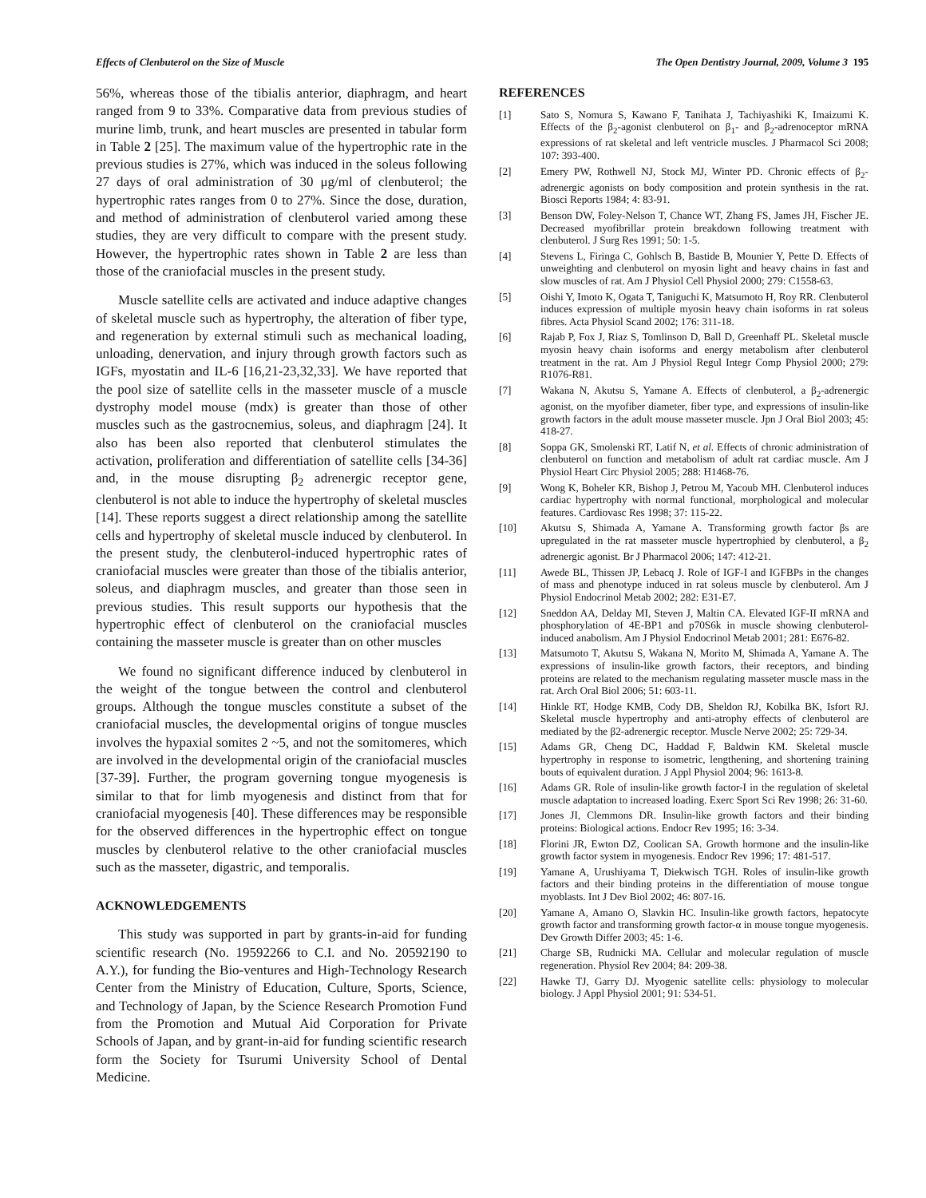Effects of Clenbuterol on the Size of Muscle The Open Dentistry Journal, 2009, Volume 3 195
56%, whereas those of the tibialis anterior, diaphragm, and heart ranged from 9 to 33%. Comparative data from previous studies of murine limb, trunk, and heart muscles are presented in tabular form in Table 2 [25]. The maximum value of the hypertrophic rate in the previous studies is 27%, which was induced in the soleus following 27 days of oral administration of 30 μg/ml of clenbuterol; the hypertrophic rates ranges from 0 to 27%. Since the dose, duration, and method of administration of clenbuterol varied among these studies, they are very difficult to compare with the present study. However, the hypertrophic rates shown in Table 2 are less than those of the craniofacial muscles in the present study.
Muscle satellite cells are activated and induce adaptive changes of skeletal muscle such as hypertrophy, the alteration of fiber type, and regeneration by external stimuli such as mechanical loading, unloading, denervation, and injury through growth factors such as IGFs, myostatin and IL-6 [16,21-23,32,33]. We have reported that the pool size of satellite cells in the masseter muscle of a muscle dystrophy model mouse (mdx) is greater than those of other muscles such as the gastrocnemius, soleus, and diaphragm [24]. It also has been also reported that clenbuterol stimulates the activation, proliferation and differentiation of satellite cells [34-36] and, in the mouse disrupting β<sub>2</sub> adrenergic receptor gene, clenbuterol is not able to induce the hypertrophy of skeletal muscles [14]. These reports suggest a direct relationship among the satellite cells and hypertrophy of skeletal muscle induced by clenbuterol. In the present study, the clenbuterol-induced hypertrophic rates of craniofacial muscles were greater than those of the tibialis anterior, soleus, and diaphragm muscles, and greater than those seen in previous studies. This result supports our hypothesis that the hypertrophic effect of clenbuterol on the craniofacial muscles containing the masseter muscle is greater than on other muscles
We found no significant difference induced by clenbuterol in the weight of the tongue between the control and clenbuterol groups. Although the tongue muscles constitute a subset of the craniofacial muscles, the developmental origins of tongue muscles involves the hypaxial somites 2 ~5, and not the somitomeres, which are involved in the developmental origin of the craniofacial muscles [37-39]. Further, the program governing tongue myogenesis is similar to that for limb myogenesis and distinct from that for craniofacial myogenesis [40]. These differences may be responsible for the observed differences in the hypertrophic effect on tongue muscles by clenbuterol relative to the other craniofacial muscles such as the masseter, digastric, and temporalis.
ACKNOWLEDGEMENTS
This study was supported in part by grants-in-aid for funding scientific research (No. 19592266 to C.I. and No. 20592190 to A.Y.), for funding the Bio-ventures and High-Technology Research Center from the Ministry of Education, Culture, Sports, Science, and Technology of Japan, by the Science Research Promotion Fund from the Promotion and Mutual Aid Corporation for Private Schools of Japan, and by grant-in-aid for funding scientific research form the Society for Tsurumi University School of Dental Medicine.
REFERENCES
[1] Sato S, Nomura S, Kawano F, Tanihata J, Tachiyashiki K, Imaizumi K. Effects of the β<sub>2</sub>-agonist clenbuterol on β<sub>1</sub>- and β<sub>2</sub>-adrenoceptor mRNA expressions of rat skeletal and left ventricle muscles. J Pharmacol Sci 2008; 107: 393-400.
[2] Emery PW, Rothwell NJ, Stock MJ, Winter PD. Chronic effects of β<sub>2</sub>-adrenergic agonists on body composition and protein synthesis in the rat. Biosci Reports 1984; 4: 83-91.
[3] Benson DW, Foley-Nelson T, Chance WT, Zhang FS, James JH, Fischer JE. Decreased myofibrillar protein breakdown following treatment with clenbuterol. J Surg Res 1991; 50: 1-5.
[4] Stevens L, Firinga C, Gohlsch B, Bastide B, Mounier Y, Pette D. Effects of unweighting and clenbuterol on myosin light and heavy chains in fast and slow muscles of rat. Am J Physiol Cell Physiol 2000; 279: C1558-63.
[5] Oishi Y, Imoto K, Ogata T, Taniguchi K, Matsumoto H, Roy RR. Clenbuterol induces expression of multiple myosin heavy chain isoforms in rat soleus fibres. Acta Physiol Scand 2002; 176: 311-18.
[6] Rajab P, Fox J, Riaz S, Tomlinson D, Ball D, Greenhaff PL. Skeletal muscle myosin heavy chain isoforms and energy metabolism after clenbuterol treatment in the rat. Am J Physiol Regul Integr Comp Physiol 2000; 279: R1076-R81.
[7] Wakana N, Akutsu S, Yamane A. Effects of clenbuterol, a β<sub>2</sub>-adrenergic agonist, on the myofiber diameter, fiber type, and expressions of insulin-like growth factors in the adult mouse masseter muscle. Jpn J Oral Biol 2003; 45: 418-27.
[8] Soppa GK, Smolenski RT, Latif N, et al. Effects of chronic administration of clenbuterol on function and metabolism of adult rat cardiac muscle. Am J Physiol Heart Circ Physiol 2005; 288: H1468-76.
[9] Wong K, Boheler KR, Bishop J, Petrou M, Yacoub MH. Clenbuterol induces cardiac hypertrophy with normal functional, morphological and molecular features. Cardiovasc Res 1998; 37: 115-22.
[10] Akutsu S, Shimada A, Yamane A. Transforming growth factor βs are upregulated in the rat masseter muscle hypertrophied by clenbuterol, a β<sub>2</sub> adrenergic agonist. Br J Pharmacol 2006; 147: 412-21.
[11] Awede BL, Thissen JP, Lebacq J. Role of IGF-I and IGFBPs in the changes of mass and phenotype induced in rat soleus muscle by clenbuterol. Am J Physiol Endocrinol Metab 2002; 282: E31-E7.
[12] Sneddon AA, Delday MI, Steven J, Maltin CA. Elevated IGF-II mRNA and phosphorylation of 4E-BP1 and p70S6k in muscle showing clenbuterol-induced anabolism. Am J Physiol Endocrinol Metab 2001; 281: E676-82.
[13] Matsumoto T, Akutsu S, Wakana N, Morito M, Shimada A, Yamane A. The expressions of insulin-like growth factors, their receptors, and binding proteins are related to the mechanism regulating masseter muscle mass in the rat. Arch Oral Biol 2006; 51: 603-11.
[14] Hinkle RT, Hodge KMB, Cody DB, Sheldon RJ, Kobilka BK, Isfort RJ. Skeletal muscle hypertrophy and anti-atrophy effects of clenbuterol are mediated by the β2-adrenergic receptor. Muscle Nerve 2002; 25: 729-34.
[15] Adams GR, Cheng DC, Haddad F, Baldwin KM. Skeletal muscle hypertrophy in response to isometric, lengthening, and shortening training bouts of equivalent duration. J Appl Physiol 2004; 96: 1613-8.
[16] Adams GR. Role of insulin-like growth factor-I in the regulation of skeletal muscle adaptation to increased loading. Exerc Sport Sci Rev 1998; 26: 31-60.
[17] Jones JI, Clemmons DR. Insulin-like growth factors and their binding proteins: Biological actions. Endocr Rev 1995; 16: 3-34.
[18] Florini JR, Ewton DZ, Coolican SA. Growth hormone and the insulin-like growth factor system in myogenesis. Endocr Rev 1996; 17: 481-517.
[19] Yamane A, Urushiyama T, Diekwisch TGH. Roles of insulin-like growth factors and their binding proteins in the differentiation of mouse tongue myoblasts. Int J Dev Biol 2002; 46: 807-16.
[20] Yamane A, Amano O, Slavkin HC. Insulin-like growth factors, hepatocyte growth factor and transforming growth factor-α in mouse tongue myogenesis. Dev Growth Differ 2003; 45: 1-6.
[21] Charge SB, Rudnicki MA. Cellular and molecular regulation of muscle regeneration. Physiol Rev 2004; 84: 209-38.
[22] Hawke TJ, Garry DJ. Myogenic satellite cells: physiology to molecular biology. J Appl Physiol 2001; 91: 534-51.